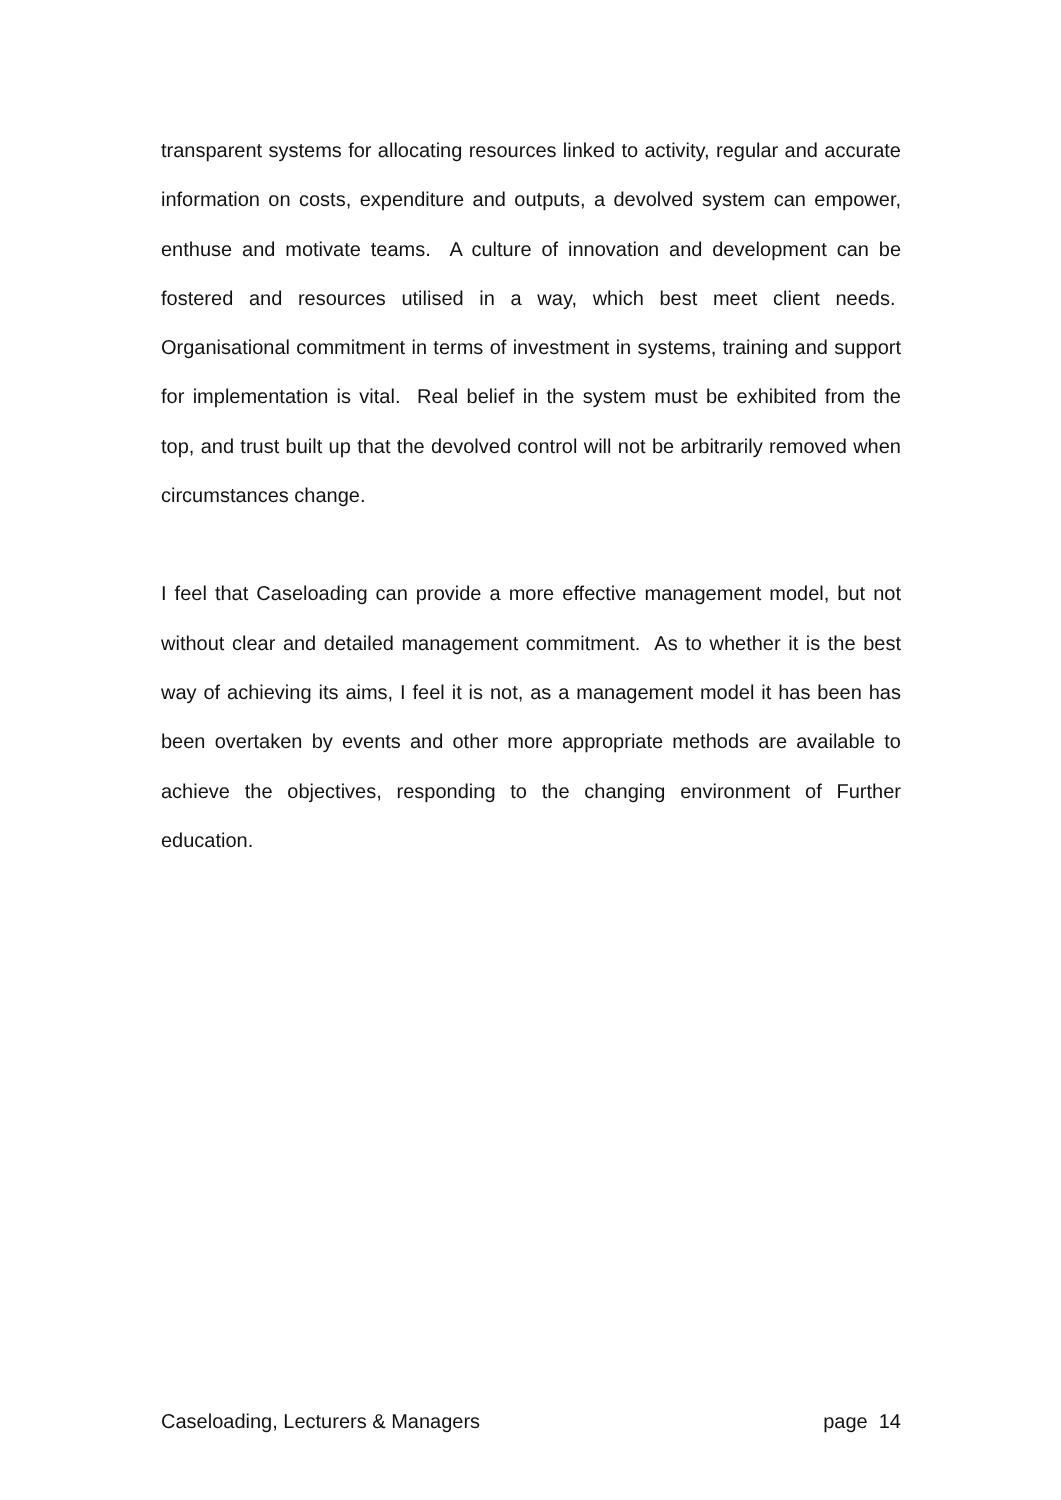transparent systems for allocating resources linked to activity, regular and accurate information on costs, expenditure and outputs, a devolved system can empower, enthuse and motivate teams. A culture of innovation and development can be fostered and resources utilised in a way, which best meet client needs. Organisational commitment in terms of investment in systems, training and support for implementation is vital. Real belief in the system must be exhibited from the top, and trust built up that the devolved control will not be arbitrarily removed when circumstances change.
I feel that Caseloading can provide a more effective management model, but not without clear and detailed management commitment. As to whether it is the best way of achieving its aims, I feel it is not, as a management model it has been has been overtaken by events and other more appropriate methods are available to achieve the objectives, responding to the changing environment of Further education.
Caseloading, Lecturers & Managers page 14